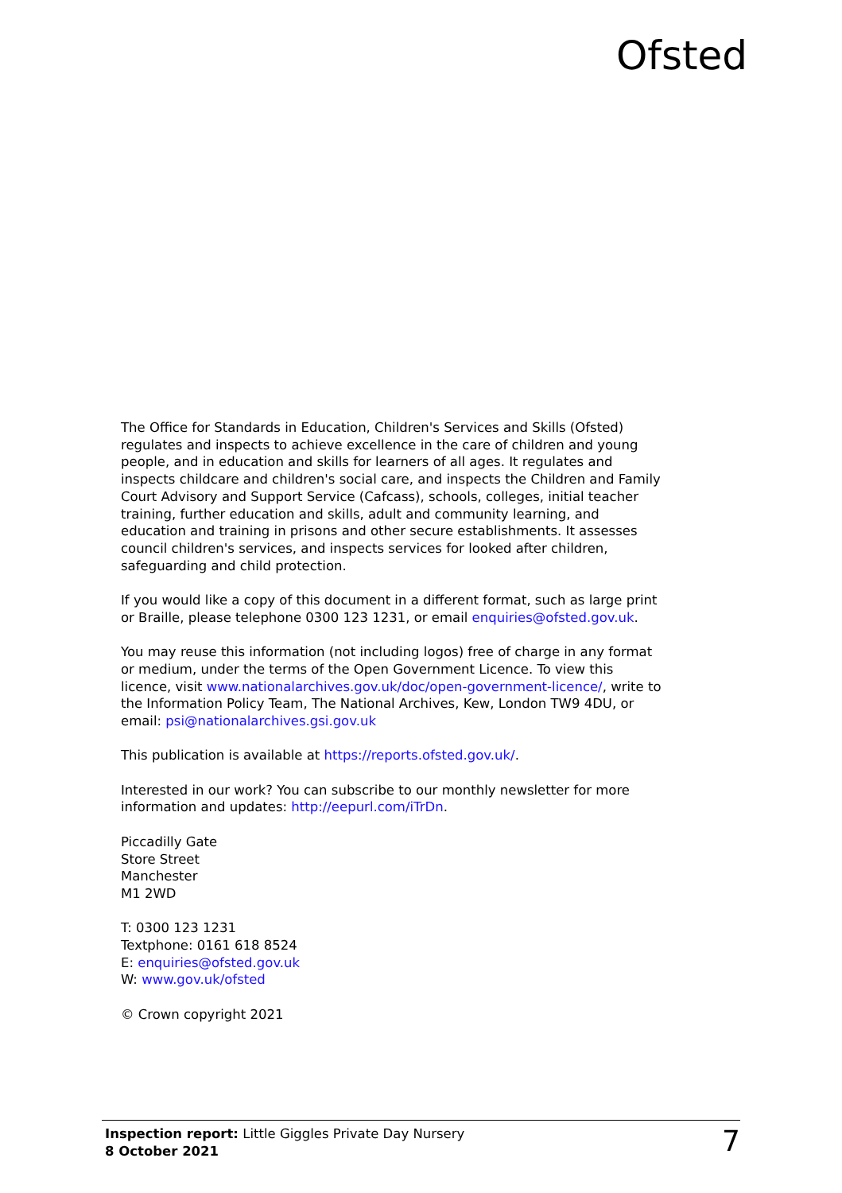Ofsted
The Office for Standards in Education, Children's Services and Skills (Ofsted) regulates and inspects to achieve excellence in the care of children and young people, and in education and skills for learners of all ages. It regulates and inspects childcare and children's social care, and inspects the Children and Family Court Advisory and Support Service (Cafcass), schools, colleges, initial teacher training, further education and skills, adult and community learning, and education and training in prisons and other secure establishments. It assesses council children's services, and inspects services for looked after children, safeguarding and child protection.
If you would like a copy of this document in a different format, such as large print or Braille, please telephone 0300 123 1231, or email enquiries@ofsted.gov.uk.
You may reuse this information (not including logos) free of charge in any format or medium, under the terms of the Open Government Licence. To view this licence, visit www.nationalarchives.gov.uk/doc/open-government-licence/, write to the Information Policy Team, The National Archives, Kew, London TW9 4DU, or email: psi@nationalarchives.gsi.gov.uk
This publication is available at https://reports.ofsted.gov.uk/.
Interested in our work? You can subscribe to our monthly newsletter for more information and updates: http://eepurl.com/iTrDn.
Piccadilly Gate
Store Street
Manchester
M1 2WD
T: 0300 123 1231
Textphone: 0161 618 8524
E: enquiries@ofsted.gov.uk
W: www.gov.uk/ofsted
© Crown copyright 2021
Inspection report: Little Giggles Private Day Nursery
8 October 2021
7